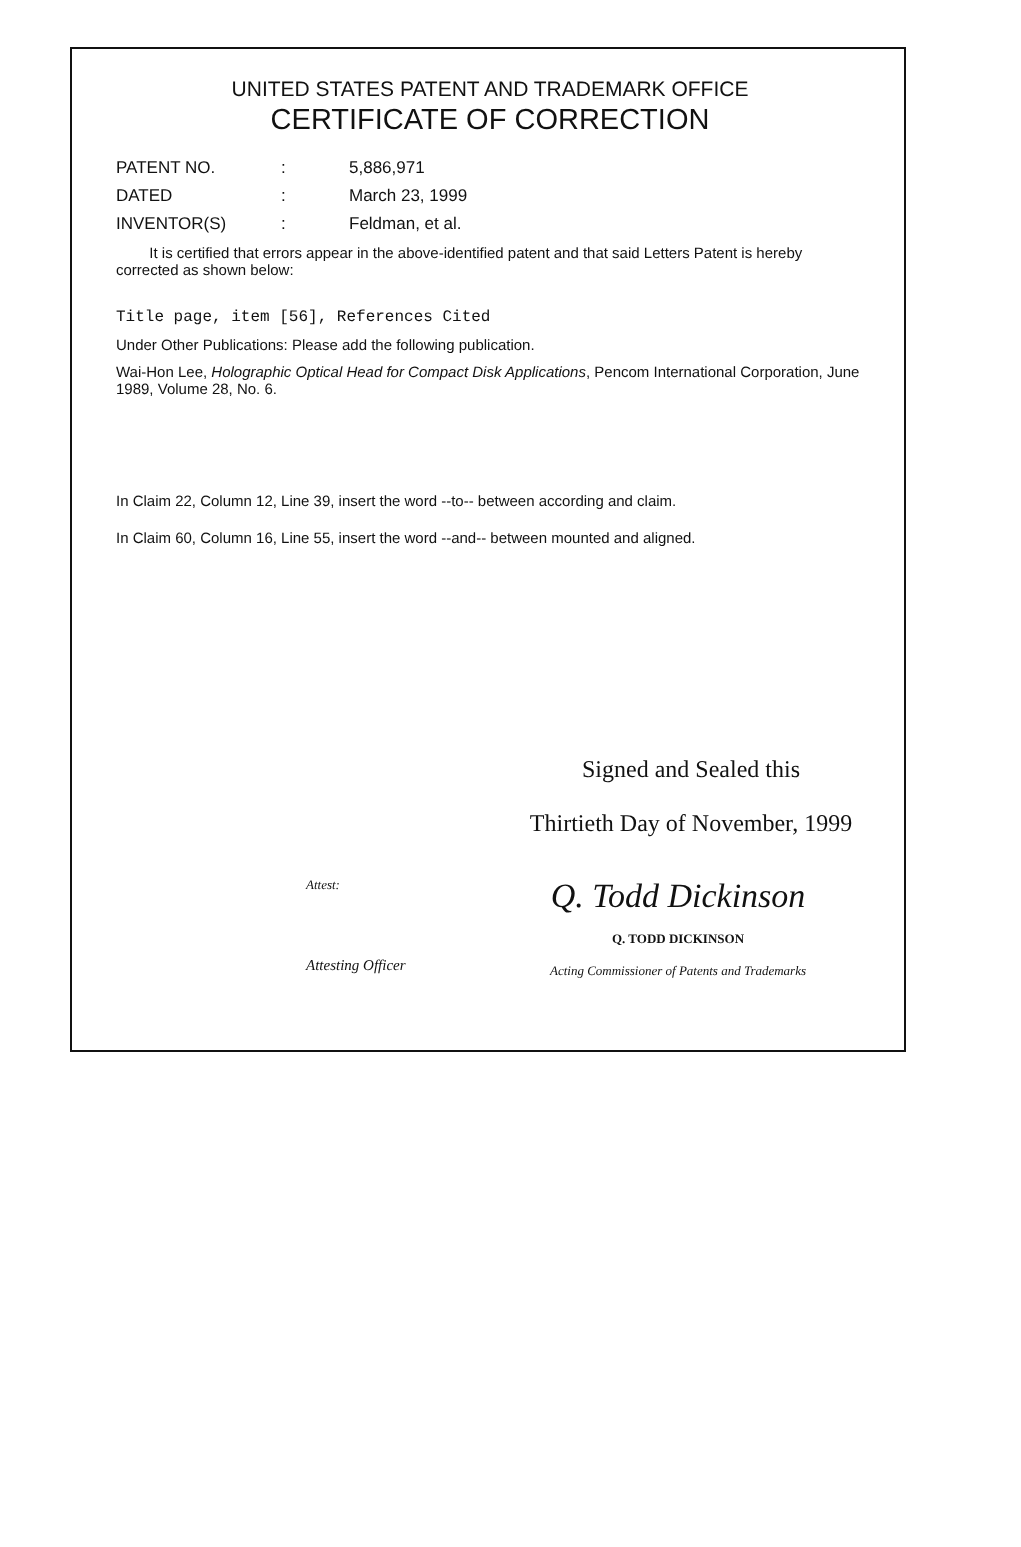UNITED STATES PATENT AND TRADEMARK OFFICE
CERTIFICATE OF CORRECTION
PATENT NO.: 5,886,971
DATED: March 23, 1999
INVENTOR(S): Feldman, et al.
It is certified that errors appear in the above-identified patent and that said Letters Patent is hereby corrected as shown below:
Title page, item [56], References Cited
Under Other Publications: Please add the following publication.
Wai-Hon Lee, Holographic Optical Head for Compact Disk Applications, Pencom International Corporation, June 1989, Volume 28, No. 6.
In Claim 22, Column 12, Line 39, insert the word --to-- between according and claim.
In Claim 60, Column 16, Line 55, insert the word --and-- between mounted and aligned.
Signed and Sealed this
Thirtieth Day of November, 1999
Attest:
Attesting Officer
Q. Todd Dickinson
Q. TODD DICKINSON
Acting Commissioner of Patents and Trademarks